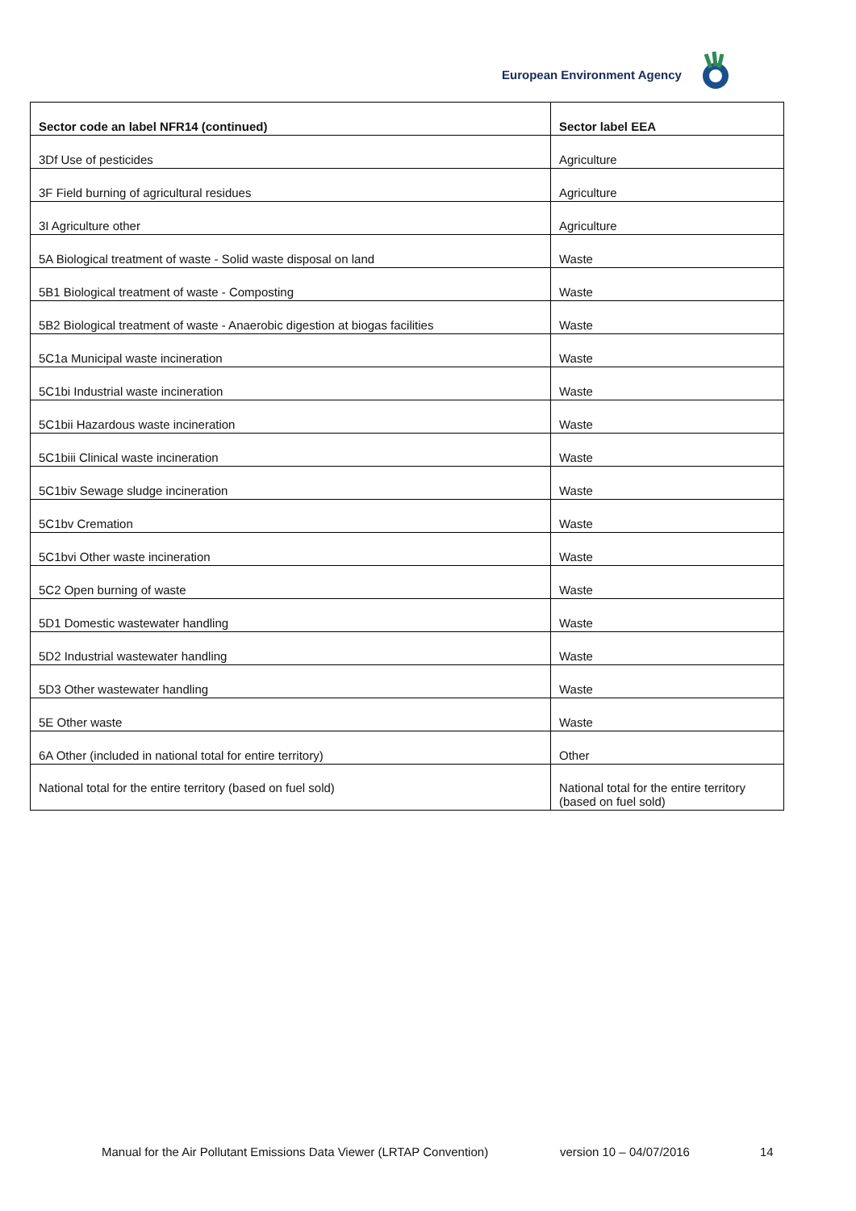European Environment Agency
| Sector code an label NFR14 (continued) | Sector label EEA |
| --- | --- |
| 3Df Use of pesticides | Agriculture |
| 3F Field burning of agricultural residues | Agriculture |
| 3I Agriculture other | Agriculture |
| 5A Biological treatment of waste - Solid waste disposal on land | Waste |
| 5B1 Biological treatment of waste - Composting | Waste |
| 5B2 Biological treatment of waste - Anaerobic digestion at biogas facilities | Waste |
| 5C1a Municipal waste incineration | Waste |
| 5C1bi Industrial waste incineration | Waste |
| 5C1bii Hazardous waste incineration | Waste |
| 5C1biii Clinical waste incineration | Waste |
| 5C1biv Sewage sludge incineration | Waste |
| 5C1bv Cremation | Waste |
| 5C1bvi Other waste incineration | Waste |
| 5C2 Open burning of waste | Waste |
| 5D1 Domestic wastewater handling | Waste |
| 5D2 Industrial wastewater handling | Waste |
| 5D3 Other wastewater handling | Waste |
| 5E Other waste | Waste |
| 6A Other (included in national total for entire territory) | Other |
| National total for the entire territory (based on fuel sold) | National total for the entire territory (based on fuel sold) |
Manual for the Air Pollutant Emissions Data Viewer (LRTAP Convention) version 10 – 04/07/2016 14